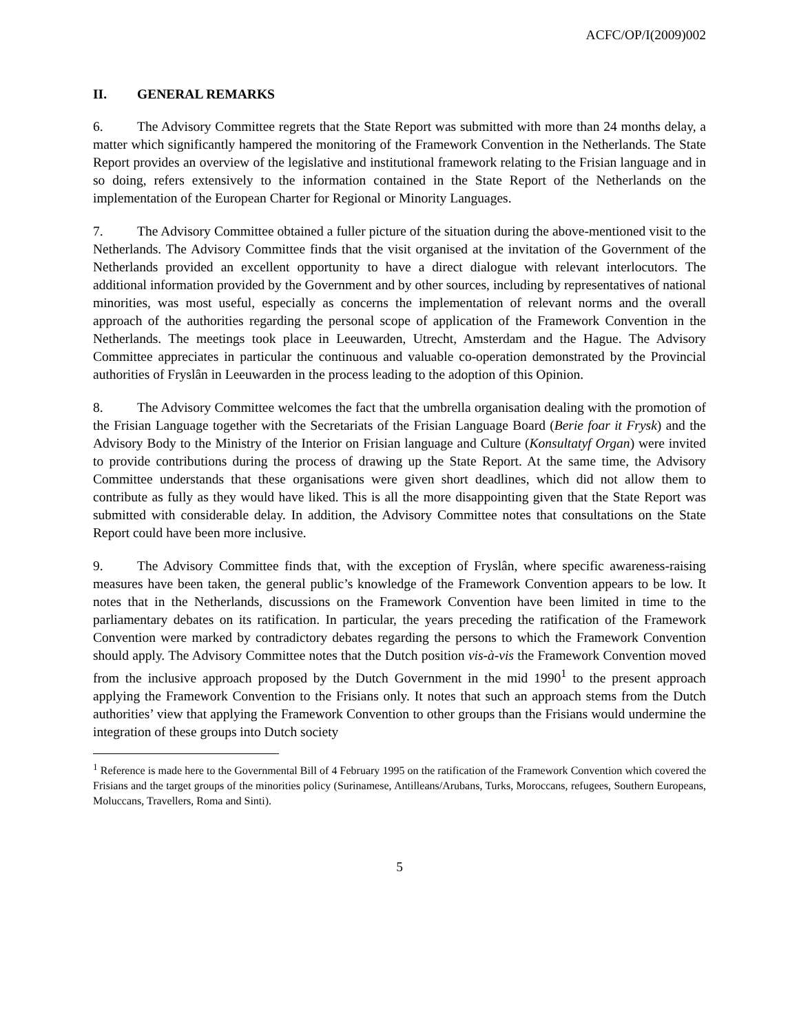ACFC/OP/I(2009)002
II. GENERAL REMARKS
6. The Advisory Committee regrets that the State Report was submitted with more than 24 months delay, a matter which significantly hampered the monitoring of the Framework Convention in the Netherlands. The State Report provides an overview of the legislative and institutional framework relating to the Frisian language and in so doing, refers extensively to the information contained in the State Report of the Netherlands on the implementation of the European Charter for Regional or Minority Languages.
7. The Advisory Committee obtained a fuller picture of the situation during the above-mentioned visit to the Netherlands. The Advisory Committee finds that the visit organised at the invitation of the Government of the Netherlands provided an excellent opportunity to have a direct dialogue with relevant interlocutors. The additional information provided by the Government and by other sources, including by representatives of national minorities, was most useful, especially as concerns the implementation of relevant norms and the overall approach of the authorities regarding the personal scope of application of the Framework Convention in the Netherlands. The meetings took place in Leeuwarden, Utrecht, Amsterdam and the Hague. The Advisory Committee appreciates in particular the continuous and valuable co-operation demonstrated by the Provincial authorities of Fryslân in Leeuwarden in the process leading to the adoption of this Opinion.
8. The Advisory Committee welcomes the fact that the umbrella organisation dealing with the promotion of the Frisian Language together with the Secretariats of the Frisian Language Board (Berie foar it Frysk) and the Advisory Body to the Ministry of the Interior on Frisian language and Culture (Konsultatyf Organ) were invited to provide contributions during the process of drawing up the State Report. At the same time, the Advisory Committee understands that these organisations were given short deadlines, which did not allow them to contribute as fully as they would have liked. This is all the more disappointing given that the State Report was submitted with considerable delay. In addition, the Advisory Committee notes that consultations on the State Report could have been more inclusive.
9. The Advisory Committee finds that, with the exception of Fryslân, where specific awareness-raising measures have been taken, the general public’s knowledge of the Framework Convention appears to be low. It notes that in the Netherlands, discussions on the Framework Convention have been limited in time to the parliamentary debates on its ratification. In particular, the years preceding the ratification of the Framework Convention were marked by contradictory debates regarding the persons to which the Framework Convention should apply. The Advisory Committee notes that the Dutch position vis-à-vis the Framework Convention moved from the inclusive approach proposed by the Dutch Government in the mid 1990<sup>1</sup> to the present approach applying the Framework Convention to the Frisians only. It notes that such an approach stems from the Dutch authorities’ view that applying the Framework Convention to other groups than the Frisians would undermine the integration of these groups into Dutch society
<sup>1</sup> Reference is made here to the Governmental Bill of 4 February 1995 on the ratification of the Framework Convention which covered the Frisians and the target groups of the minorities policy (Surinamese, Antilleans/Arubans, Turks, Moroccans, refugees, Southern Europeans, Moluccans, Travellers, Roma and Sinti).
5